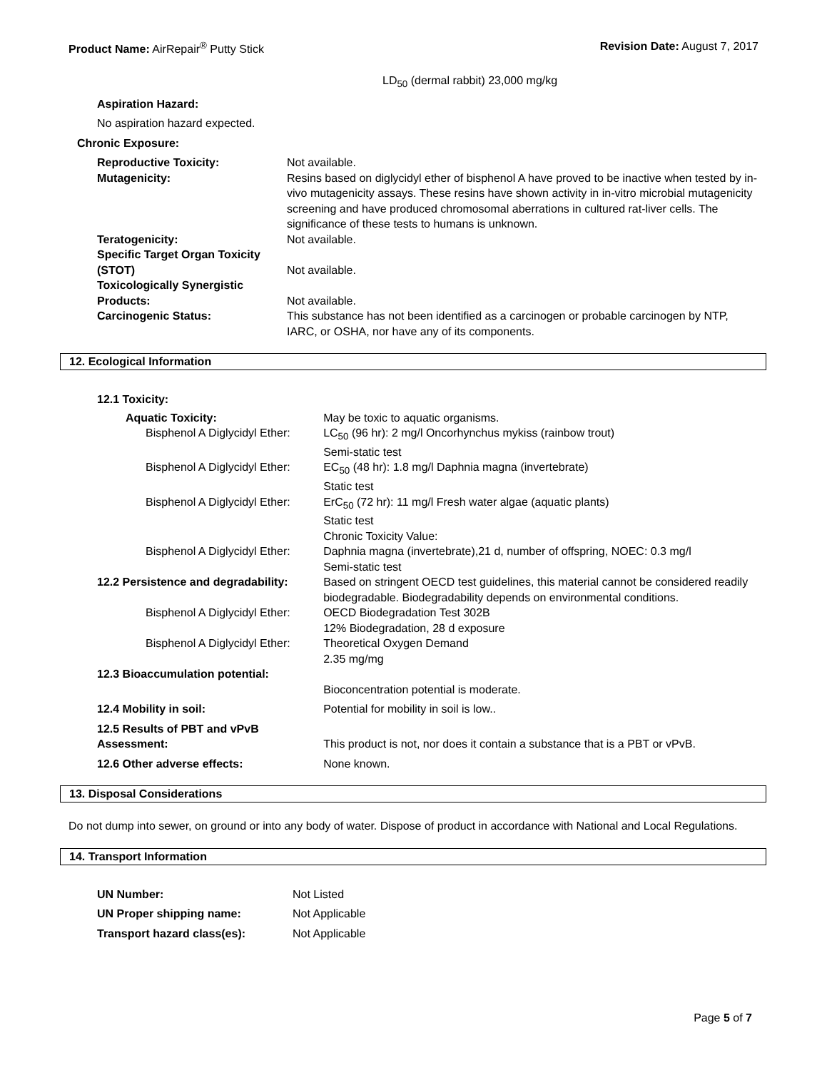Product Name: AirRepair<sup>®</sup> Putty Stick
Revision Date: August 7, 2017
LD<sub>50</sub> (dermal rabbit) 23,000 mg/kg
Aspiration Hazard:
No aspiration hazard expected.
Chronic Exposure:
| Reproductive Toxicity: | Not available. |
| Mutagenicity: | Resins based on diglycidyl ether of bisphenol A have proved to be inactive when tested by in-vivo mutagenicity assays. These resins have shown activity in in-vitro microbial mutagenicity screening and have produced chromosomal aberrations in cultured rat-liver cells. The significance of these tests to humans is unknown. |
| Teratogenicity: | Not available. |
| Specific Target Organ Toxicity (STOT) | Not available. |
| Toxicologically Synergistic Products: | Not available. |
| Carcinogenic Status: | This substance has not been identified as a carcinogen or probable carcinogen by NTP, IARC, or OSHA, nor have any of its components. |
12. Ecological Information
12.1 Toxicity:
| Aquatic Toxicity: | May be toxic to aquatic organisms. |
| Bisphenol A Diglycidyl Ether: | LC<sub>50</sub> (96 hr): 2 mg/l Oncorhynchus mykiss (rainbow trout) Semi-static test |
| Bisphenol A Diglycidyl Ether: | EC<sub>50</sub> (48 hr): 1.8 mg/l Daphnia magna (invertebrate) Static test |
| Bisphenol A Diglycidyl Ether: | ErC<sub>50</sub> (72 hr): 11 mg/l Fresh water algae (aquatic plants) Static test |
| | Chronic Toxicity Value: |
| Bisphenol A Diglycidyl Ether: | Daphnia magna (invertebrate),21 d, number of offspring, NOEC: 0.3 mg/l Semi-static test |
| 12.2 Persistence and degradability: | Based on stringent OECD test guidelines, this material cannot be considered readily biodegradable. Biodegradability depends on environmental conditions. |
| Bisphenol A Diglycidyl Ether: | OECD Biodegradation Test 302B 12% Biodegradation, 28 d exposure |
| Bisphenol A Diglycidyl Ether: | Theoretical Oxygen Demand 2.35 mg/mg |
| 12.3 Bioaccumulation potential: | Bioconcentration potential is moderate. |
| 12.4 Mobility in soil: | Potential for mobility in soil is low.. |
| 12.5 Results of PBT and vPvB Assessment: | This product is not, nor does it contain a substance that is a PBT or vPvB. |
| 12.6 Other adverse effects: | None known. |
13. Disposal Considerations
Do not dump into sewer, on ground or into any body of water. Dispose of product in accordance with National and Local Regulations.
14. Transport Information
| UN Number: | Not Listed |
| UN Proper shipping name: | Not Applicable |
| Transport hazard class(es): | Not Applicable |
Page 5 of 7